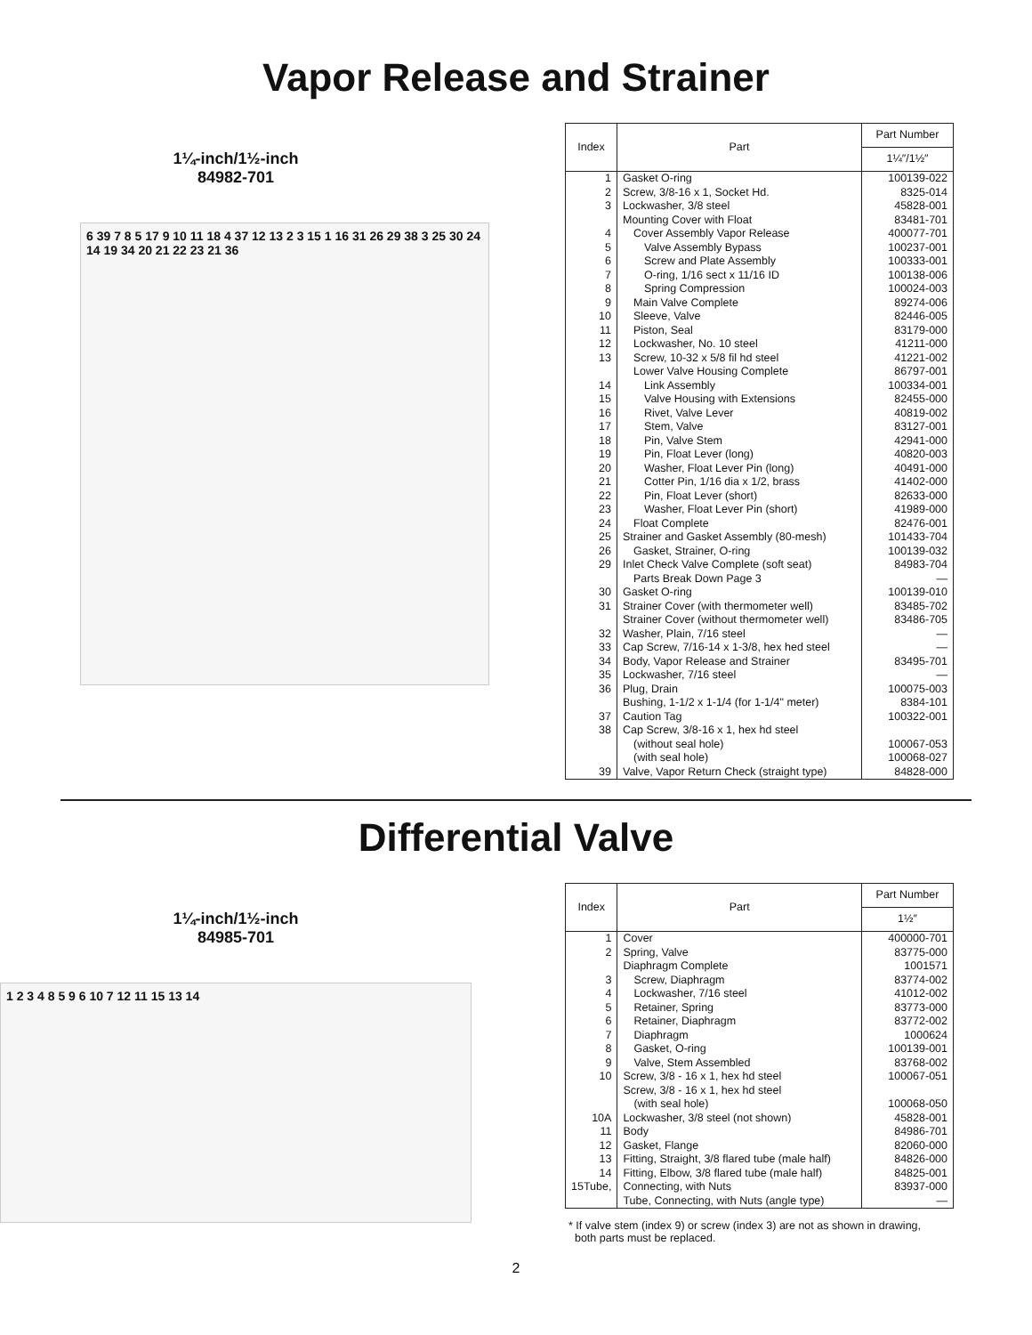Vapor Release and Strainer
1¼-inch/1½-inch
84982-701
6 39 7 8 5 17 9 10 11 18 4 37 12 13 2 3 15 1 16 31 26 29 38 3 25 30 24 14 19 34 20 21 22 23 21 36
| Index | Part | Part Number |
| --- | --- | --- |
| | | 1¼″/1½″ |
| 1 | Gasket O-ring | 100139-022 |
| 2 | Screw, 3/8-16 x 1, Socket Hd. | 8325-014 |
| 3 | Lockwasher, 3/8 steel | 45828-001 |
| | Mounting Cover with Float | 83481-701 |
| 4 | Cover Assembly Vapor Release | 400077-701 |
| 5 | Valve Assembly Bypass | 100237-001 |
| 6 | Screw and Plate Assembly | 100333-001 |
| 7 | O-ring, 1/16 sect x 11/16 ID | 100138-006 |
| 8 | Spring Compression | 100024-003 |
| 9 | Main Valve Complete | 89274-006 |
| 10 | Sleeve, Valve | 82446-005 |
| 11 | Piston, Seal | 83179-000 |
| 12 | Lockwasher, No. 10 steel | 41211-000 |
| 13 | Screw, 10-32 x 5/8 fil hd steel | 41221-002 |
| | Lower Valve Housing Complete | 86797-001 |
| 14 | Link Assembly | 100334-001 |
| 15 | Valve Housing with Extensions | 82455-000 |
| 16 | Rivet, Valve Lever | 40819-002 |
| 17 | Stem, Valve | 83127-001 |
| 18 | Pin, Valve Stem | 42941-000 |
| 19 | Pin, Float Lever (long) | 40820-003 |
| 20 | Washer, Float Lever Pin (long) | 40491-000 |
| 21 | Cotter Pin, 1/16 dia x 1/2, brass | 41402-000 |
| 22 | Pin, Float Lever (short) | 82633-000 |
| 23 | Washer, Float Lever Pin (short) | 41989-000 |
| 24 | Float Complete | 82476-001 |
| 25 | Strainer and Gasket Assembly (80-mesh) | 101433-704 |
| 26 | Gasket, Strainer, O-ring | 100139-032 |
| 29 | Inlet Check Valve Complete (soft seat) | 84983-704 |
| | Parts Break Down Page 3 | — |
| 30 | Gasket O-ring | 100139-010 |
| 31 | Strainer Cover (with thermometer well) | 83485-702 |
| | Strainer Cover (without thermometer well) | 83486-705 |
| 32 | Washer, Plain, 7/16 steel | — |
| 33 | Cap Screw, 7/16-14 x 1-3/8, hex hed steel | — |
| 34 | Body, Vapor Release and Strainer | 83495-701 |
| 35 | Lockwasher, 7/16 steel | — |
| 36 | Plug, Drain | 100075-003 |
| | Bushing, 1-1/2 x 1-1/4 (for 1-1/4" meter) | 8384-101 |
| 37 | Caution Tag | 100322-001 |
| 38 | Cap Screw, 3/8-16 x 1, hex hd steel | |
| | (without seal hole) | 100067-053 |
| | (with seal hole) | 100068-027 |
| 39 | Valve, Vapor Return Check (straight type) | 84828-000 |
Differential Valve
1¼-inch/1½-inch
84985-701
1 2 3 4 8 5 9 6 10 7 12 11 15 13 14
| Index | Part | Part Number |
| --- | --- | --- |
| | | 1½″ |
| 1 | Cover | 400000-701 |
| 2 | Spring, Valve | 83775-000 |
| | Diaphragm Complete | 1001571 |
| 3 | Screw, Diaphragm | 83774-002 |
| 4 | Lockwasher, 7/16 steel | 41012-002 |
| 5 | Retainer, Spring | 83773-000 |
| 6 | Retainer, Diaphragm | 83772-002 |
| 7 | Diaphragm | 1000624 |
| 8 | Gasket, O-ring | 100139-001 |
| 9 | Valve, Stem Assembled | 83768-002 |
| 10 | Screw, 3/8 - 16 x 1, hex hd steel | 100067-051 |
| | Screw, 3/8 - 16 x 1, hex hd steel | |
| | (with seal hole) | 100068-050 |
| 10A | Lockwasher, 3/8 steel (not shown) | 45828-001 |
| 11 | Body | 84986-701 |
| 12 | Gasket, Flange | 82060-000 |
| 13 | Fitting, Straight, 3/8 flared tube (male half) | 84826-000 |
| 14 | Fitting, Elbow, 3/8 flared tube (male half) | 84825-001 |
| 15Tube, | Connecting, with Nuts | 83937-000 |
| | Tube, Connecting, with Nuts (angle type) | — |
* If valve stem (index 9) or screw (index 3) are not as shown in drawing,
both parts must be replaced.
2